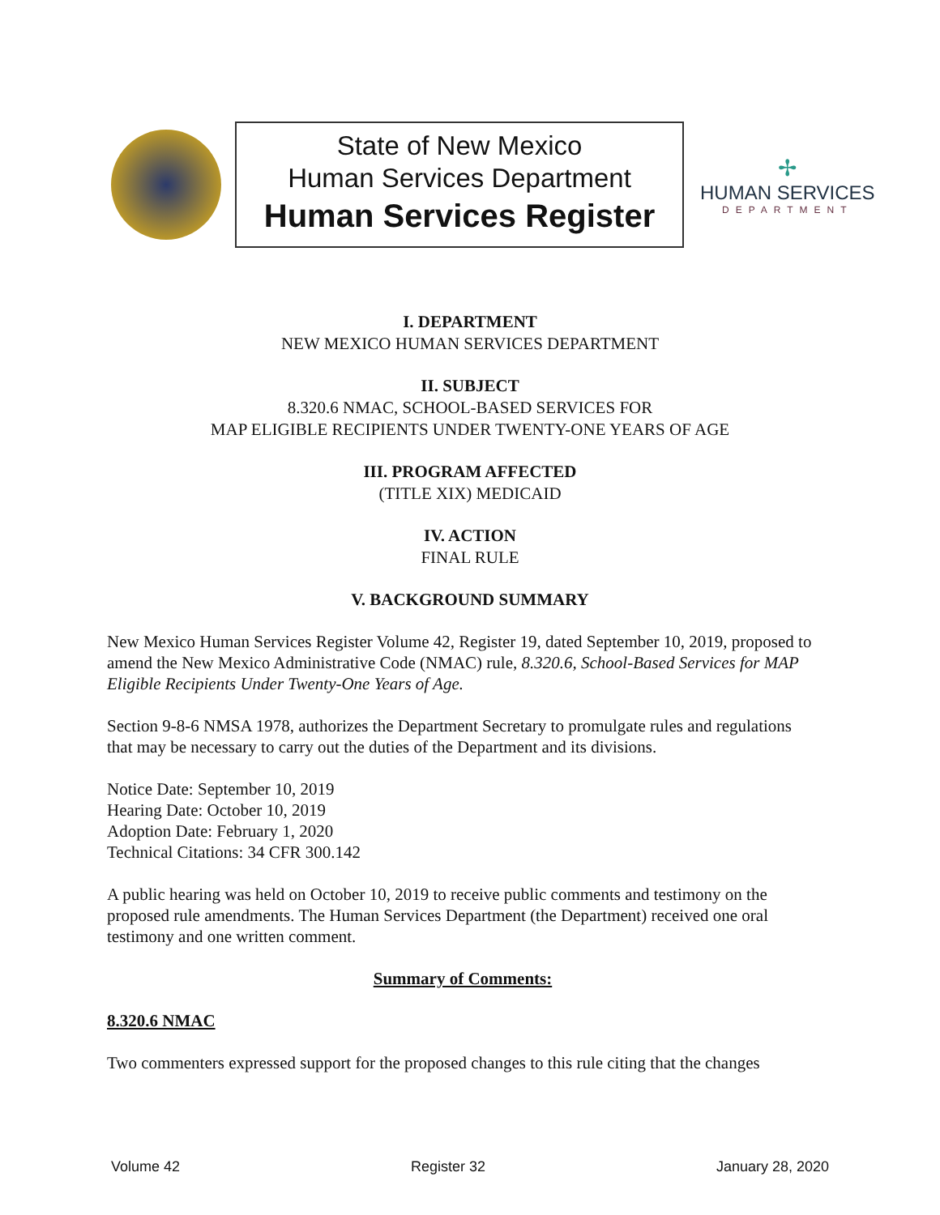State of New Mexico
Human Services Department
Human Services Register
✢
HUMAN SERVICES
DEPARTMENT
I. DEPARTMENT
NEW MEXICO HUMAN SERVICES DEPARTMENT
II. SUBJECT
8.320.6 NMAC, SCHOOL-BASED SERVICES FOR
MAP ELIGIBLE RECIPIENTS UNDER TWENTY-ONE YEARS OF AGE
III. PROGRAM AFFECTED
(TITLE XIX) MEDICAID
IV. ACTION
FINAL RULE
V. BACKGROUND SUMMARY
New Mexico Human Services Register Volume 42, Register 19, dated September 10, 2019, proposed to amend the New Mexico Administrative Code (NMAC) rule, 8.320.6, School-Based Services for MAP Eligible Recipients Under Twenty-One Years of Age.
Section 9-8-6 NMSA 1978, authorizes the Department Secretary to promulgate rules and regulations that may be necessary to carry out the duties of the Department and its divisions.
Notice Date: September 10, 2019
Hearing Date: October 10, 2019
Adoption Date: February 1, 2020
Technical Citations: 34 CFR 300.142
A public hearing was held on October 10, 2019 to receive public comments and testimony on the proposed rule amendments. The Human Services Department (the Department) received one oral testimony and one written comment.
Summary of Comments:
8.320.6 NMAC
Two commenters expressed support for the proposed changes to this rule citing that the changes
Volume 42 Register 32 January 28, 2020